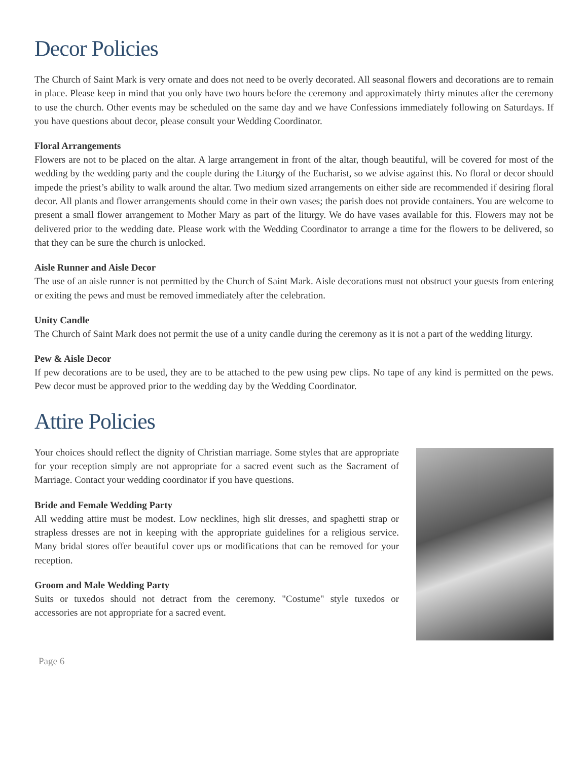Decor Policies
The Church of Saint Mark is very ornate and does not need to be overly decorated. All seasonal flowers and decorations are to remain in place. Please keep in mind that you only have two hours before the ceremony and approximately thirty minutes after the ceremony to use the church. Other events may be scheduled on the same day and we have Confessions immediately following on Saturdays. If you have questions about decor, please consult your Wedding Coordinator.
Floral Arrangements
Flowers are not to be placed on the altar. A large arrangement in front of the altar, though beautiful, will be covered for most of the wedding by the wedding party and the couple during the Liturgy of the Eucharist, so we advise against this. No floral or decor should impede the priest’s ability to walk around the altar. Two medium sized arrangements on either side are recommended if desiring floral decor. All plants and flower arrangements should come in their own vases; the parish does not provide containers. You are welcome to present a small flower arrangement to Mother Mary as part of the liturgy. We do have vases available for this. Flowers may not be delivered prior to the wedding date. Please work with the Wedding Coordinator to arrange a time for the flowers to be delivered, so that they can be sure the church is unlocked.
Aisle Runner and Aisle Decor
The use of an aisle runner is not permitted by the Church of Saint Mark. Aisle decorations must not obstruct your guests from entering or exiting the pews and must be removed immediately after the celebration.
Unity Candle
The Church of Saint Mark does not permit the use of a unity candle during the ceremony as it is not a part of the wedding liturgy.
Pew & Aisle Decor
If pew decorations are to be used, they are to be attached to the pew using pew clips. No tape of any kind is permitted on the pews. Pew decor must be approved prior to the wedding day by the Wedding Coordinator.
Attire Policies
Your choices should reflect the dignity of Christian marriage. Some styles that are appropriate for your reception simply are not appropriate for a sacred event such as the Sacrament of Marriage. Contact your wedding coordinator if you have questions.
Bride and Female Wedding Party
All wedding attire must be modest. Low necklines, high slit dresses, and spaghetti strap or strapless dresses are not in keeping with the appropriate guidelines for a religious service. Many bridal stores offer beautiful cover ups or modifications that can be removed for your reception.
Groom and Male Wedding Party
Suits or tuxedos should not detract from the ceremony. "Costume" style tuxedos or accessories are not appropriate for a sacred event.
Page 6